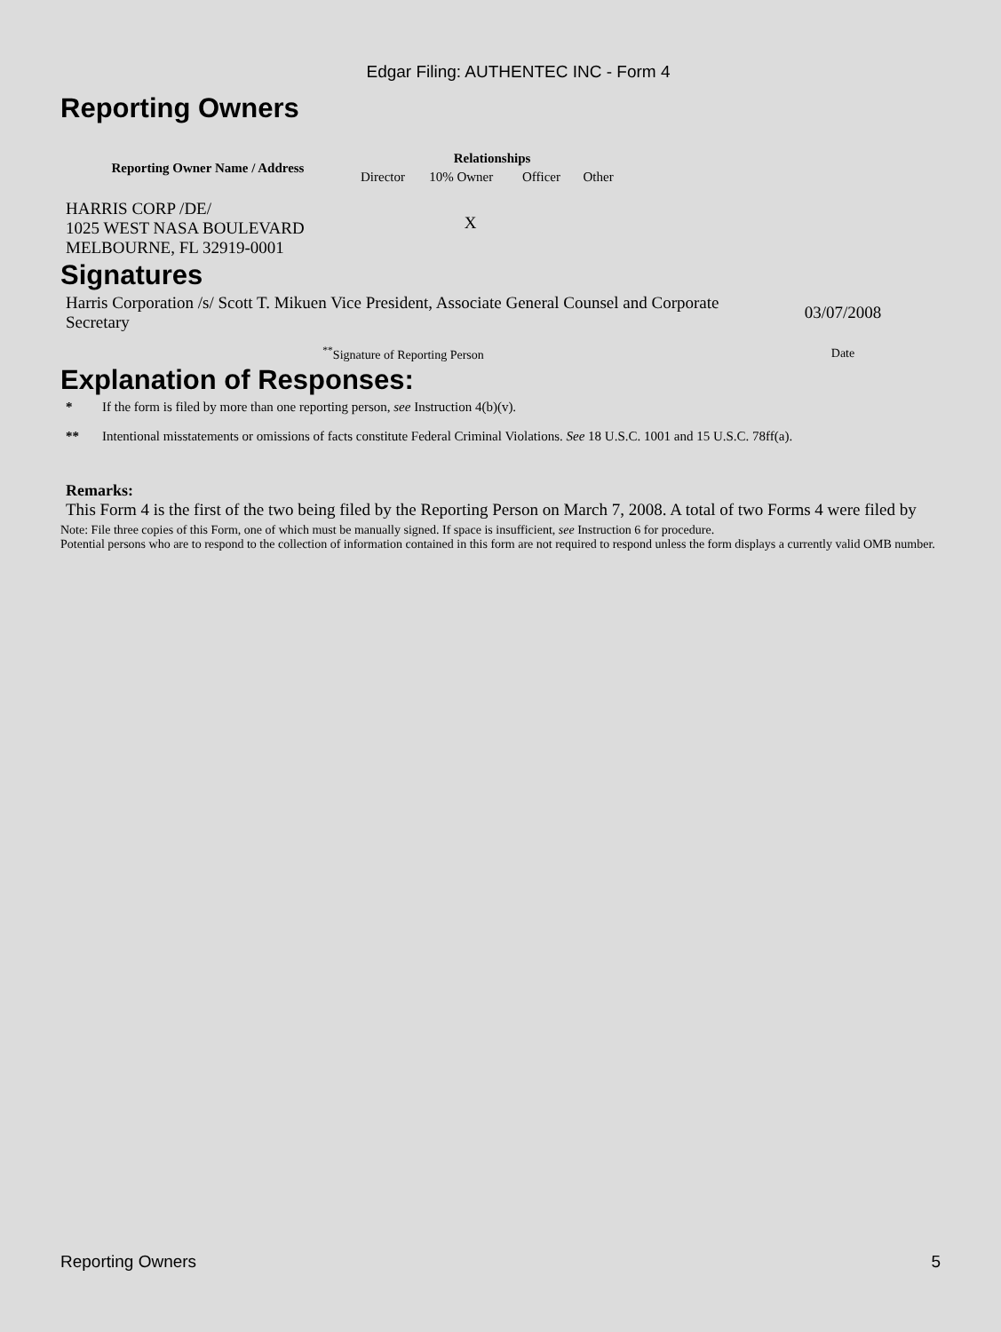Edgar Filing: AUTHENTEC INC - Form 4
Reporting Owners
| Reporting Owner Name / Address | Relationships | | | |
| --- | --- | --- | --- | --- |
| | Director | 10% Owner | Officer | Other |
| HARRIS CORP /DE/ 1025 WEST NASA BOULEVARD MELBOURNE, FL 32919-0001 | | X | | |
Signatures
| Harris Corporation /s/ Scott T. Mikuen Vice President, Associate General Counsel and Corporate Secretary | 03/07/2008 |
| <sup>**</sup> Signature of Reporting Person | Date |
Explanation of Responses:
| * | If the form is filed by more than one reporting person, see Instruction 4(b)(v). |
| ** | Intentional misstatements or omissions of facts constitute Federal Criminal Violations. See 18 U.S.C. 1001 and 15 U.S.C. 78ff(a). |
Remarks:
This Form 4 is the first of the two being filed by the Reporting Person on March 7, 2008. A total of two Forms 4 were filed by
Note: File three copies of this Form, one of which must be manually signed. If space is insufficient, see Instruction 6 for procedure.
Potential persons who are to respond to the collection of information contained in this form are not required to respond unless the form displays a currently valid OMB number.
Reporting Owners 5